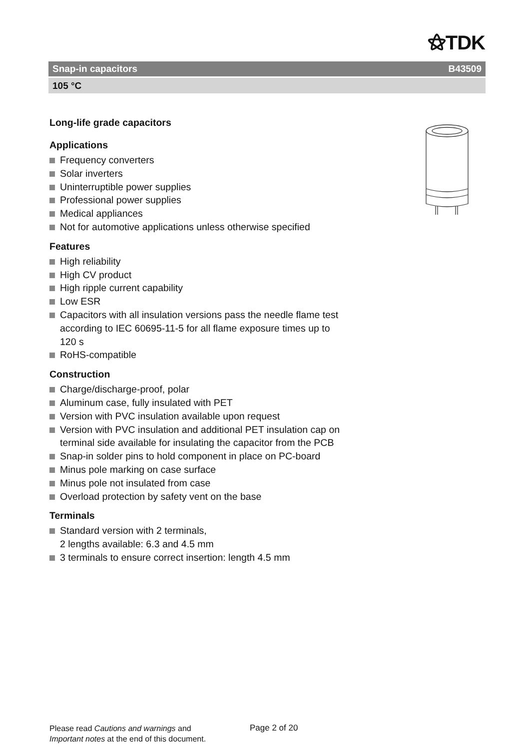⚝TDK
Snap-in capacitors B43509
105 °C
Long-life grade capacitors
Applications
Frequency converters
Solar inverters
Uninterruptible power supplies
Professional power supplies
Medical appliances
Not for automotive applications unless otherwise specified
Features
High reliability
High CV product
High ripple current capability
Low ESR
Capacitors with all insulation versions pass the needle flame test according to IEC 60695-11-5 for all flame exposure times up to 120 s
RoHS-compatible
Construction
Charge/discharge-proof, polar
Aluminum case, fully insulated with PET
Version with PVC insulation available upon request
Version with PVC insulation and additional PET insulation cap on terminal side available for insulating the capacitor from the PCB
Snap-in solder pins to hold component in place on PC-board
Minus pole marking on case surface
Minus pole not insulated from case
Overload protection by safety vent on the base
Terminals
Standard version with 2 terminals,
2 lengths available: 6.3 and 4.5 mm
3 terminals to ensure correct insertion: length 4.5 mm
Please read Cautions and warnings and
Important notes at the end of this document.
Page 2 of 20